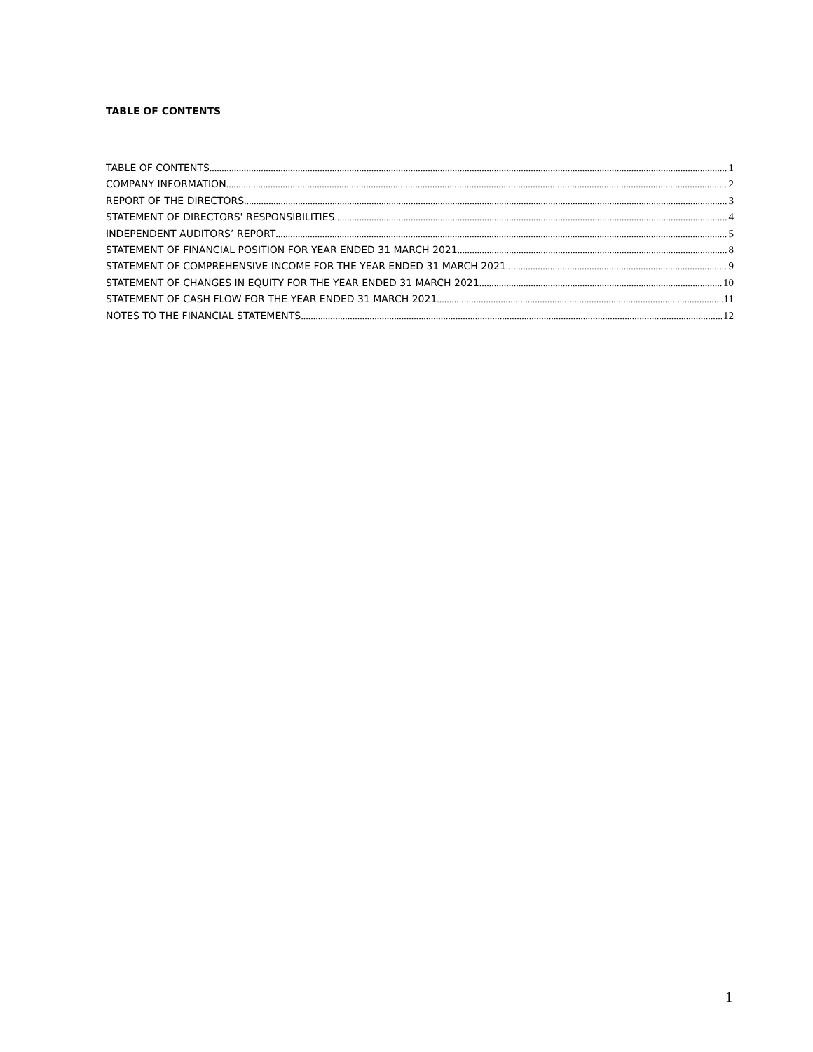TABLE OF CONTENTS
TABLE OF CONTENTS 1
COMPANY INFORMATION 2
REPORT OF THE DIRECTORS 3
STATEMENT OF DIRECTORS' RESPONSIBILITIES 4
INDEPENDENT AUDITORS’ REPORT 5
STATEMENT OF FINANCIAL POSITION FOR YEAR ENDED 31 MARCH 2021 8
STATEMENT OF COMPREHENSIVE INCOME FOR THE YEAR ENDED 31 MARCH 2021 9
STATEMENT OF CHANGES IN EQUITY FOR THE YEAR ENDED 31 MARCH 2021 10
STATEMENT OF CASH FLOW FOR THE YEAR ENDED 31 MARCH 2021 11
NOTES TO THE FINANCIAL STATEMENTS 12
1